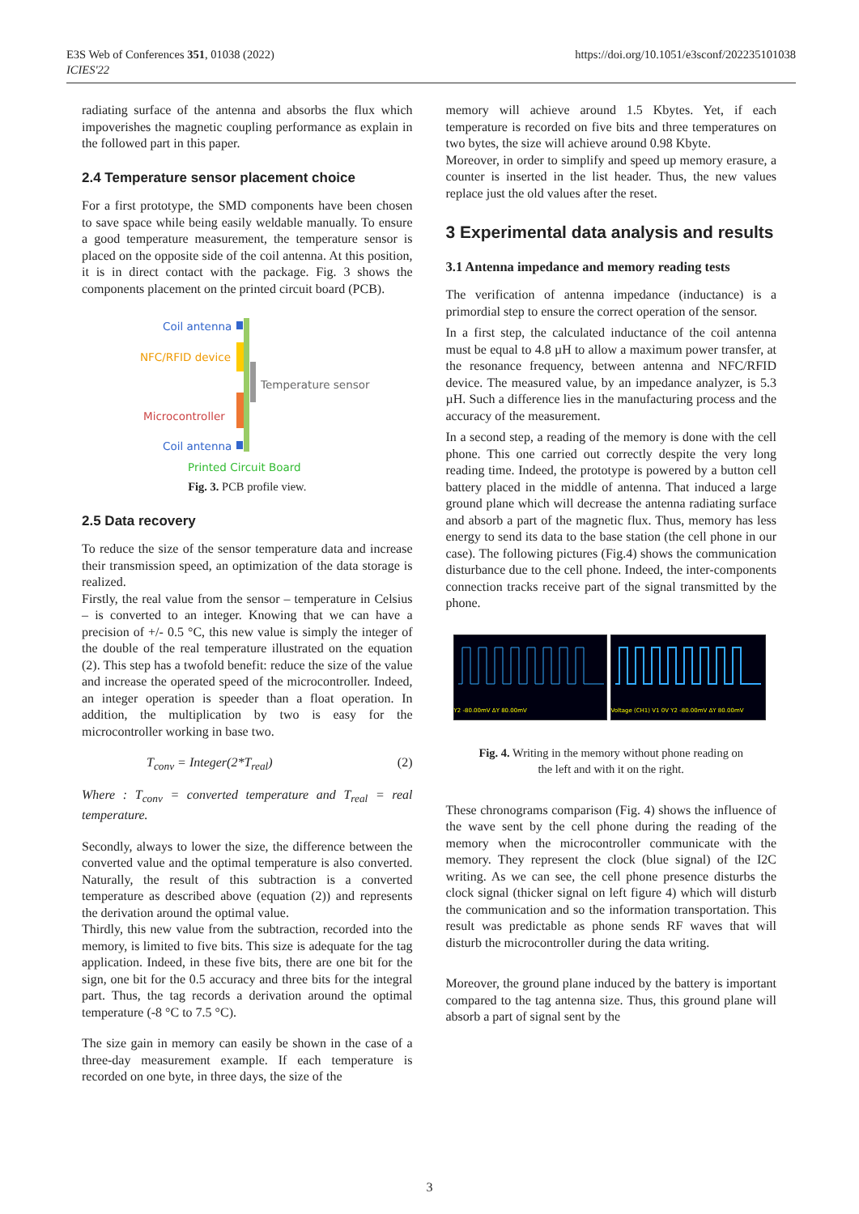E3S Web of Conferences 351, 01038 (2022)
ICIES'22
https://doi.org/10.1051/e3sconf/202235101038
radiating surface of the antenna and absorbs the flux which impoverishes the magnetic coupling performance as explain in the followed part in this paper.
2.4 Temperature sensor placement choice
For a first prototype, the SMD components have been chosen to save space while being easily weldable manually. To ensure a good temperature measurement, the temperature sensor is placed on the opposite side of the coil antenna. At this position, it is in direct contact with the package. Fig. 3 shows the components placement on the printed circuit board (PCB).
Coil antenna
NFC/RFID device
Temperature sensor
Microcontroller
Coil antenna
Printed Circuit Board
Fig. 3. PCB profile view.
2.5 Data recovery
To reduce the size of the sensor temperature data and increase their transmission speed, an optimization of the data storage is realized.
Firstly, the real value from the sensor – temperature in Celsius – is converted to an integer. Knowing that we can have a precision of +/- 0.5 °C, this new value is simply the integer of the double of the real temperature illustrated on the equation (2). This step has a twofold benefit: reduce the size of the value and increase the operated speed of the microcontroller. Indeed, an integer operation is speeder than a float operation. In addition, the multiplication by two is easy for the microcontroller working in base two.
T<sub>conv</sub> = Integer(2*T<sub>real</sub>) (2)
Where : T<sub>conv</sub> = converted temperature and T<sub>real</sub> = real temperature.
Secondly, always to lower the size, the difference between the converted value and the optimal temperature is also converted. Naturally, the result of this subtraction is a converted temperature as described above (equation (2)) and represents the derivation around the optimal value.
Thirdly, this new value from the subtraction, recorded into the memory, is limited to five bits. This size is adequate for the tag application. Indeed, in these five bits, there are one bit for the sign, one bit for the 0.5 accuracy and three bits for the integral part. Thus, the tag records a derivation around the optimal temperature (-8 °C to 7.5 °C).
The size gain in memory can easily be shown in the case of a three-day measurement example. If each temperature is recorded on one byte, in three days, the size of the
memory will achieve around 1.5 Kbytes. Yet, if each temperature is recorded on five bits and three temperatures on two bytes, the size will achieve around 0.98 Kbyte.
Moreover, in order to simplify and speed up memory erasure, a counter is inserted in the list header. Thus, the new values replace just the old values after the reset.
3 Experimental data analysis and results
3.1 Antenna impedance and memory reading tests
The verification of antenna impedance (inductance) is a primordial step to ensure the correct operation of the sensor.
In a first step, the calculated inductance of the coil antenna must be equal to 4.8 µH to allow a maximum power transfer, at the resonance frequency, between antenna and NFC/RFID device. The measured value, by an impedance analyzer, is 5.3 µH. Such a difference lies in the manufacturing process and the accuracy of the measurement.
In a second step, a reading of the memory is done with the cell phone. This one carried out correctly despite the very long reading time. Indeed, the prototype is powered by a button cell battery placed in the middle of antenna. That induced a large ground plane which will decrease the antenna radiating surface and absorb a part of the magnetic flux. Thus, memory has less energy to send its data to the base station (the cell phone in our case). The following pictures (Fig.4) shows the communication disturbance due to the cell phone. Indeed, the inter-components connection tracks receive part of the signal transmitted by the phone.
Y2 -80.00mV ΔY 80.00mV Voltage (CH1) V1 0V Y2 -80.00mV ΔY 80.00mV
Fig. 4. Writing in the memory without phone reading on
the left and with it on the right.
These chronograms comparison (Fig. 4) shows the influence of the wave sent by the cell phone during the reading of the memory when the microcontroller communicate with the memory. They represent the clock (blue signal) of the I2C writing. As we can see, the cell phone presence disturbs the clock signal (thicker signal on left figure 4) which will disturb the communication and so the information transportation. This result was predictable as phone sends RF waves that will disturb the microcontroller during the data writing.
Moreover, the ground plane induced by the battery is important compared to the tag antenna size. Thus, this ground plane will absorb a part of signal sent by the
3